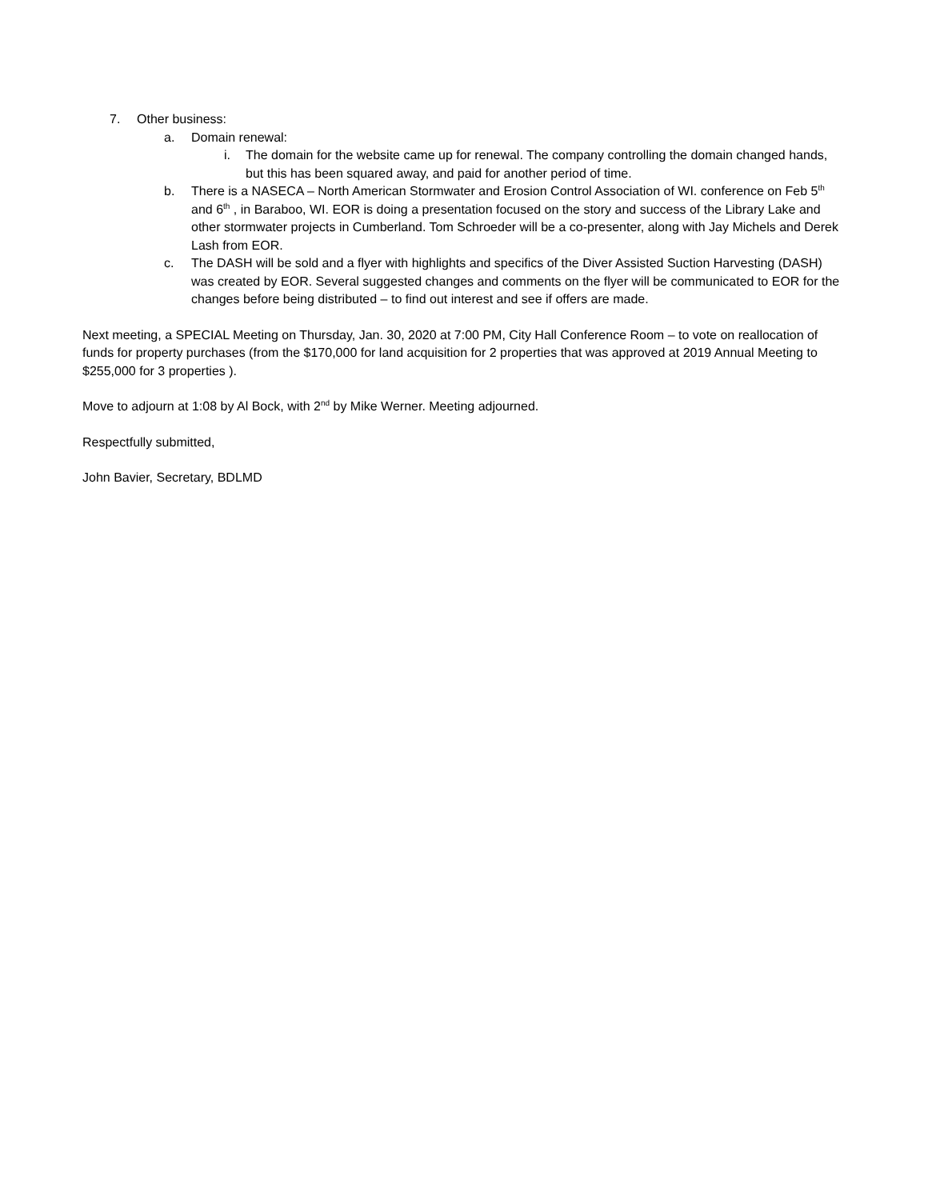7. Other business:
a. Domain renewal:
i. The domain for the website came up for renewal. The company controlling the domain changed hands, but this has been squared away, and paid for another period of time.
b. There is a NASECA – North American Stormwater and Erosion Control Association of WI. conference on Feb 5<sup>th</sup> and 6<sup>th</sup> , in Baraboo, WI. EOR is doing a presentation focused on the story and success of the Library Lake and other stormwater projects in Cumberland. Tom Schroeder will be a co-presenter, along with Jay Michels and Derek Lash from EOR.
c. The DASH will be sold and a flyer with highlights and specifics of the Diver Assisted Suction Harvesting (DASH) was created by EOR. Several suggested changes and comments on the flyer will be communicated to EOR for the changes before being distributed – to find out interest and see if offers are made.
Next meeting, a SPECIAL Meeting on Thursday, Jan. 30, 2020 at 7:00 PM, City Hall Conference Room – to vote on reallocation of funds for property purchases (from the $170,000 for land acquisition for 2 properties that was approved at 2019 Annual Meeting to $255,000 for 3 properties ).
Move to adjourn at 1:08 by Al Bock, with 2<sup>nd</sup> by Mike Werner. Meeting adjourned.
Respectfully submitted,
John Bavier, Secretary, BDLMD